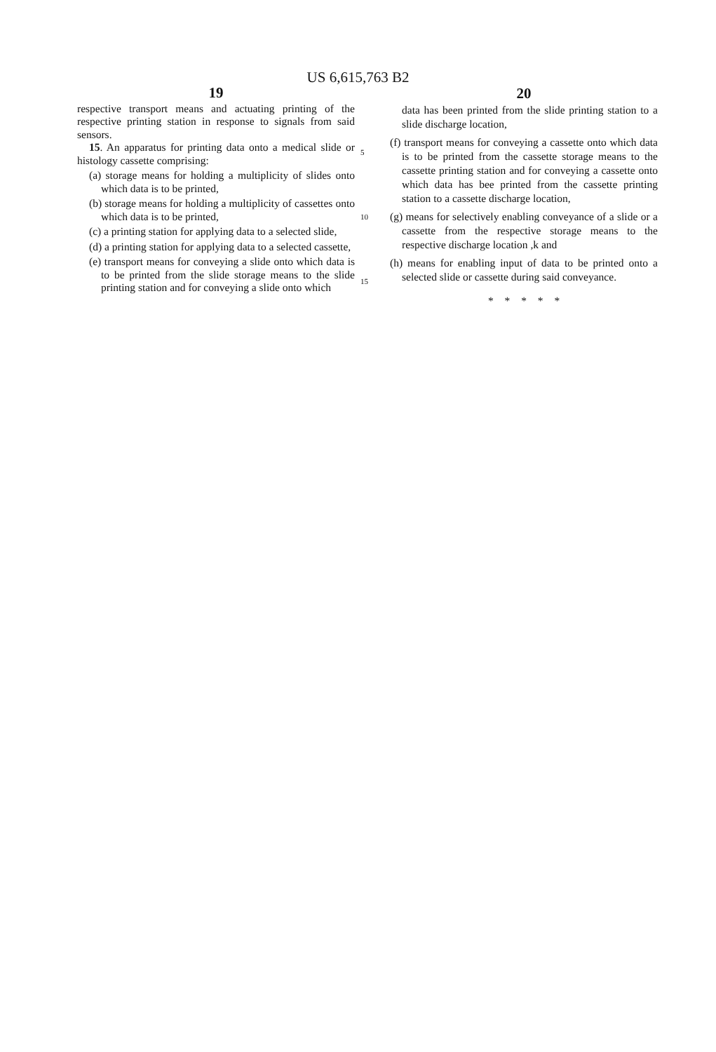US 6,615,763 B2
19
respective transport means and actuating printing of the respective printing station in response to signals from said sensors.
15. An apparatus for printing data onto a medical slide or histology cassette comprising:
(a) storage means for holding a multiplicity of slides onto which data is to be printed,
(b) storage means for holding a multiplicity of cassettes onto which data is to be printed,
(c) a printing station for applying data to a selected slide,
(d) a printing station for applying data to a selected cassette,
(e) transport means for conveying a slide onto which data is to be printed from the slide storage means to the slide printing station and for conveying a slide onto which
5
10
15
20
data has been printed from the slide printing station to a slide discharge location,
(f) transport means for conveying a cassette onto which data is to be printed from the cassette storage means to the cassette printing station and for conveying a cassette onto which data has bee printed from the cassette printing station to a cassette discharge location,
(g) means for selectively enabling conveyance of a slide or a cassette from the respective storage means to the respective discharge location ,k and
(h) means for enabling input of data to be printed onto a selected slide or cassette during said conveyance.
* * * * *